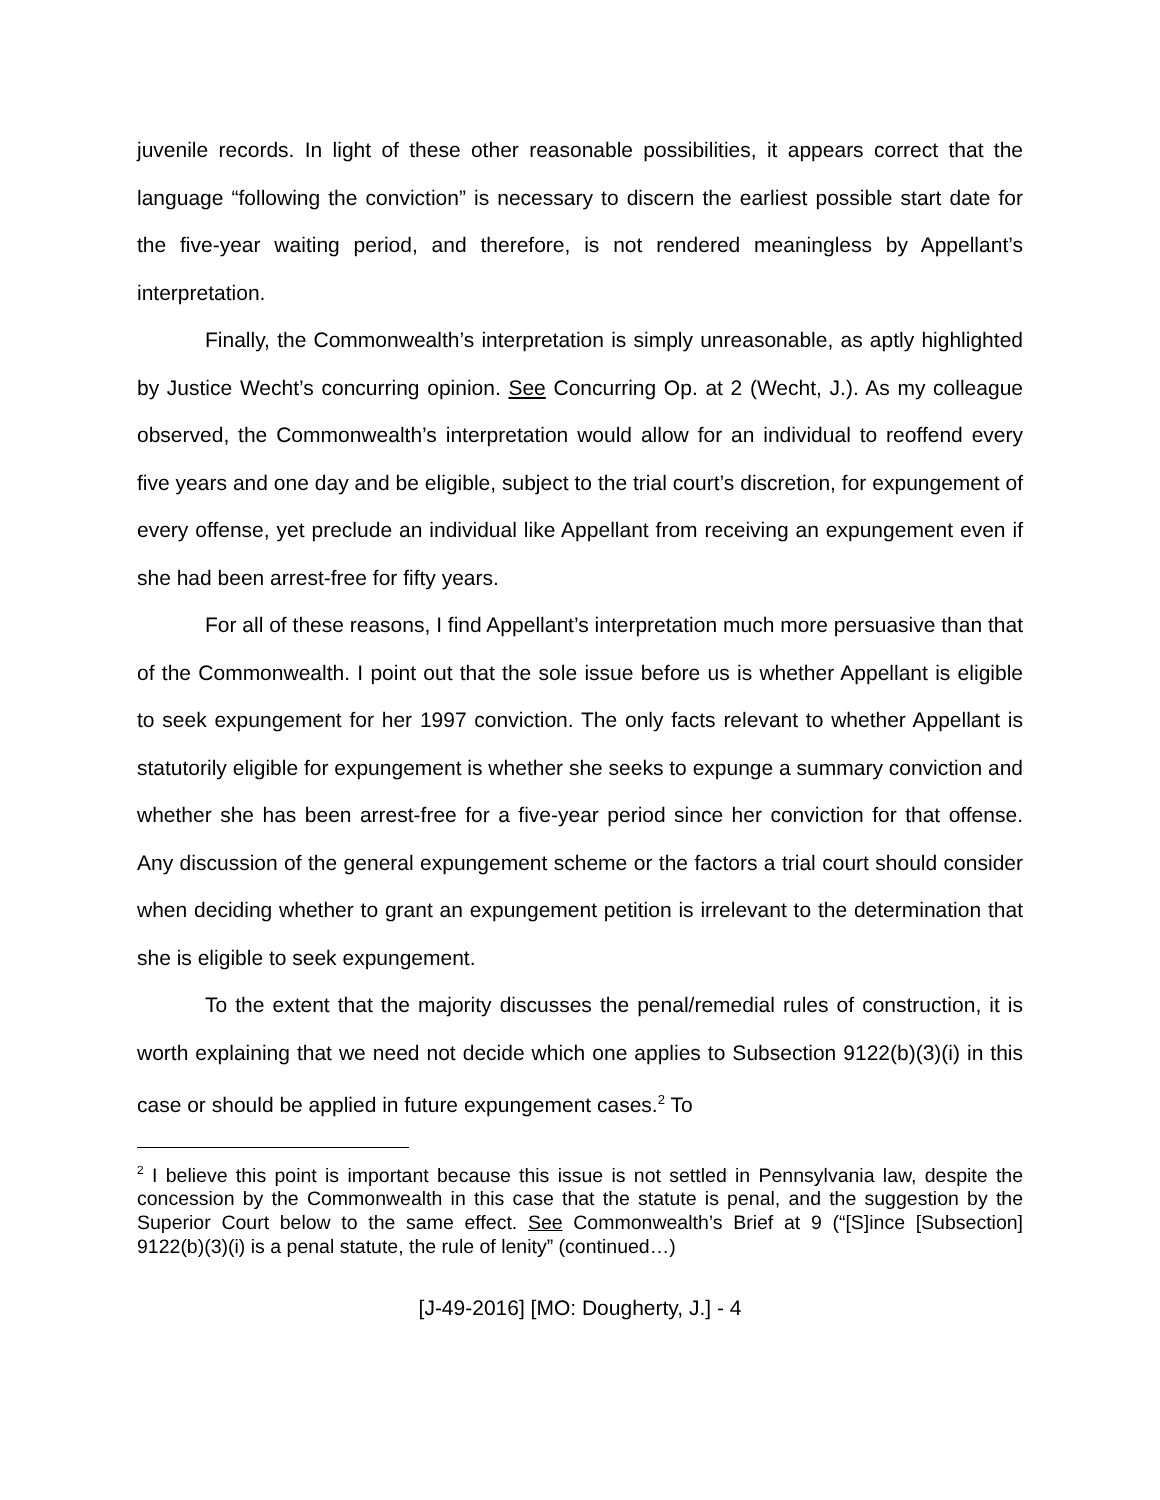juvenile records. In light of these other reasonable possibilities, it appears correct that the language “following the conviction” is necessary to discern the earliest possible start date for the five-year waiting period, and therefore, is not rendered meaningless by Appellant’s interpretation.
Finally, the Commonwealth’s interpretation is simply unreasonable, as aptly highlighted by Justice Wecht’s concurring opinion. See Concurring Op. at 2 (Wecht, J.). As my colleague observed, the Commonwealth’s interpretation would allow for an individual to reoffend every five years and one day and be eligible, subject to the trial court’s discretion, for expungement of every offense, yet preclude an individual like Appellant from receiving an expungement even if she had been arrest-free for fifty years.
For all of these reasons, I find Appellant’s interpretation much more persuasive than that of the Commonwealth. I point out that the sole issue before us is whether Appellant is eligible to seek expungement for her 1997 conviction. The only facts relevant to whether Appellant is statutorily eligible for expungement is whether she seeks to expunge a summary conviction and whether she has been arrest-free for a five-year period since her conviction for that offense. Any discussion of the general expungement scheme or the factors a trial court should consider when deciding whether to grant an expungement petition is irrelevant to the determination that she is eligible to seek expungement.
To the extent that the majority discusses the penal/remedial rules of construction, it is worth explaining that we need not decide which one applies to Subsection 9122(b)(3)(i) in this case or should be applied in future expungement cases.<sup>2</sup> To
<sup>2</sup> I believe this point is important because this issue is not settled in Pennsylvania law, despite the concession by the Commonwealth in this case that the statute is penal, and the suggestion by the Superior Court below to the same effect. See Commonwealth’s Brief at 9 (“[S]ince [Subsection] 9122(b)(3)(i) is a penal statute, the rule of lenity” (continued…)
[J-49-2016] [MO: Dougherty, J.] - 4